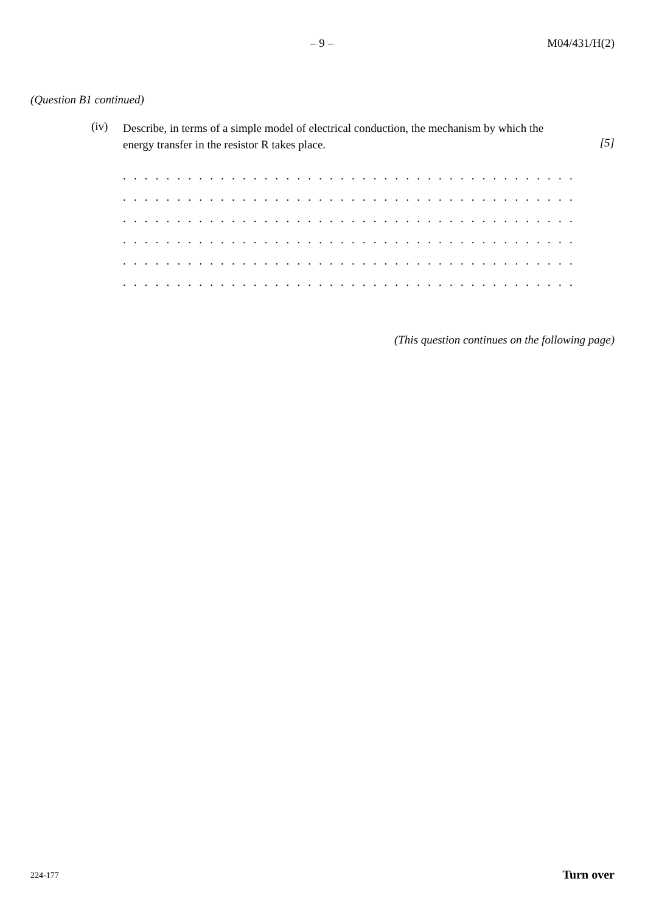– 9 – M04/431/H(2)
(Question B1 continued)
(iv)
Describe, in terms of a simple model of electrical conduction, the mechanism by which the energy transfer in the resistor R takes place.
[5]
. . . . . . . . . . . . . . . . . . . . . . . . . . . . . . . . . . . . . . . . . . . . . . . . . . . . . . . . . . . . . . . . . . . .
. . . . . . . . . . . . . . . . . . . . . . . . . . . . . . . . . . . . . . . . . . . . . . . . . . . . . . . . . . . . . . . . . . . .
. . . . . . . . . . . . . . . . . . . . . . . . . . . . . . . . . . . . . . . . . . . . . . . . . . . . . . . . . . . . . . . . . . . .
. . . . . . . . . . . . . . . . . . . . . . . . . . . . . . . . . . . . . . . . . . . . . . . . . . . . . . . . . . . . . . . . . . . .
. . . . . . . . . . . . . . . . . . . . . . . . . . . . . . . . . . . . . . . . . . . . . . . . . . . . . . . . . . . . . . . . . . . .
. . . . . . . . . . . . . . . . . . . . . . . . . . . . . . . . . . . . . . . . . . . . . . . . . . . . . . . . . . . . . . . . . . . .
(This question continues on the following page)
224-177 Turn over